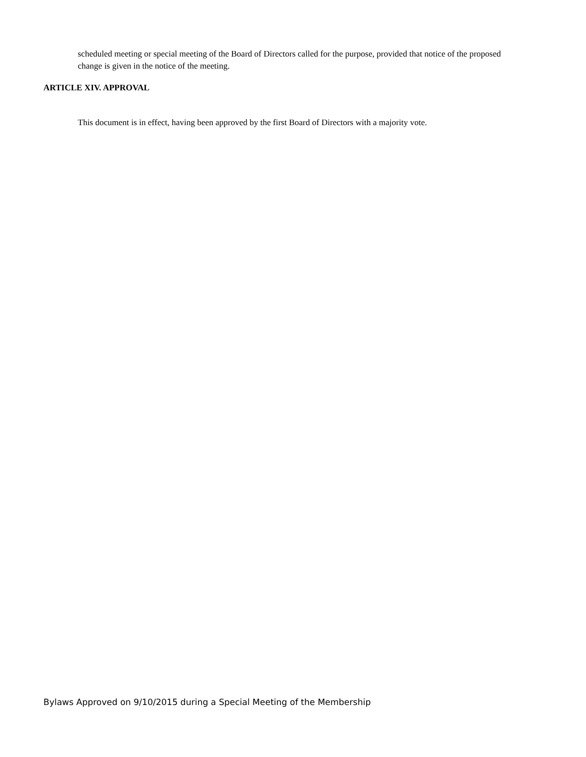scheduled meeting or special meeting of the Board of Directors called for the purpose, provided that notice of the proposed change is given in the notice of the meeting.
ARTICLE XIV. APPROVAL
This document is in effect, having been approved by the first Board of Directors with a majority vote.
Bylaws Approved on 9/10/2015 during a Special Meeting of the Membership